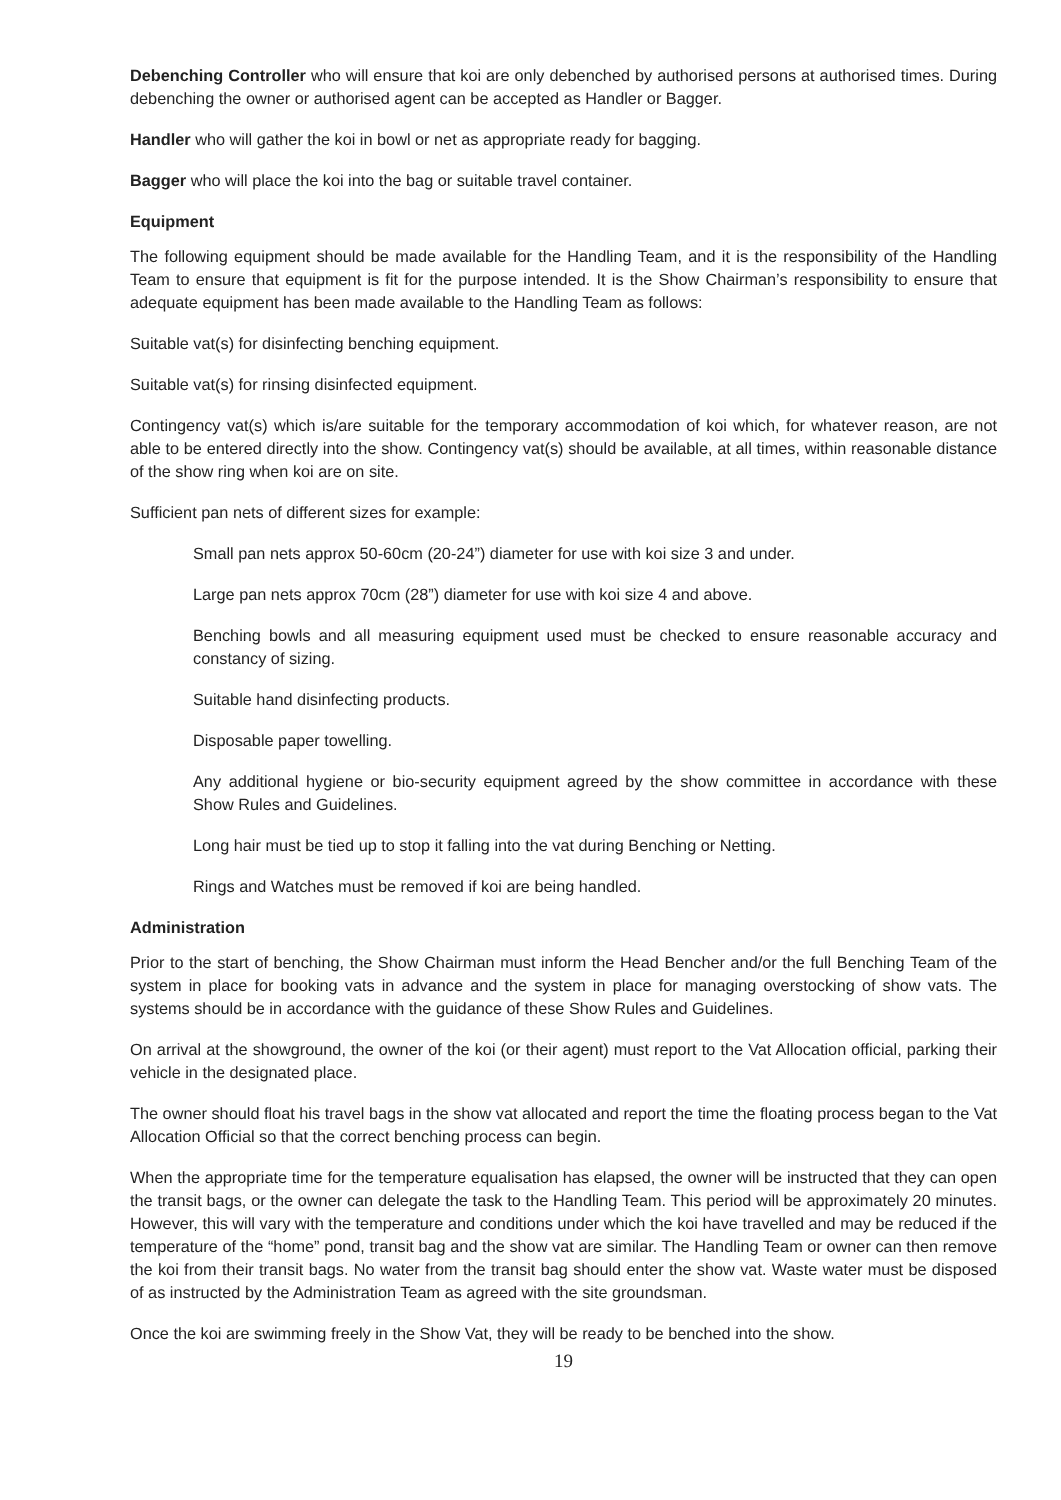Debenching Controller who will ensure that koi are only debenched by authorised persons at authorised times. During debenching the owner or authorised agent can be accepted as Handler or Bagger.
Handler who will gather the koi in bowl or net as appropriate ready for bagging.
Bagger who will place the koi into the bag or suitable travel container.
Equipment
The following equipment should be made available for the Handling Team, and it is the responsibility of the Handling Team to ensure that equipment is fit for the purpose intended. It is the Show Chairman’s responsibility to ensure that adequate equipment has been made available to the Handling Team as follows:
Suitable vat(s) for disinfecting benching equipment.
Suitable vat(s) for rinsing disinfected equipment.
Contingency vat(s) which is/are suitable for the temporary accommodation of koi which, for whatever reason, are not able to be entered directly into the show. Contingency vat(s) should be available, at all times, within reasonable distance of the show ring when koi are on site.
Sufficient pan nets of different sizes for example:
Small pan nets approx 50-60cm (20-24”) diameter for use with koi size 3 and under.
Large pan nets approx 70cm (28”) diameter for use with koi size 4 and above.
Benching bowls and all measuring equipment used must be checked to ensure reasonable accuracy and constancy of sizing.
Suitable hand disinfecting products.
Disposable paper towelling.
Any additional hygiene or bio-security equipment agreed by the show committee in accordance with these Show Rules and Guidelines.
Long hair must be tied up to stop it falling into the vat during Benching or Netting.
Rings and Watches must be removed if koi are being handled.
Administration
Prior to the start of benching, the Show Chairman must inform the Head Bencher and/or the full Benching Team of the system in place for booking vats in advance and the system in place for managing overstocking of show vats. The systems should be in accordance with the guidance of these Show Rules and Guidelines.
On arrival at the showground, the owner of the koi (or their agent) must report to the Vat Allocation official, parking their vehicle in the designated place.
The owner should float his travel bags in the show vat allocated and report the time the floating process began to the Vat Allocation Official so that the correct benching process can begin.
When the appropriate time for the temperature equalisation has elapsed, the owner will be instructed that they can open the transit bags, or the owner can delegate the task to the Handling Team. This period will be approximately 20 minutes. However, this will vary with the temperature and conditions under which the koi have travelled and may be reduced if the temperature of the “home” pond, transit bag and the show vat are similar. The Handling Team or owner can then remove the koi from their transit bags. No water from the transit bag should enter the show vat. Waste water must be disposed of as instructed by the Administration Team as agreed with the site groundsman.
Once the koi are swimming freely in the Show Vat, they will be ready to be benched into the show.
19